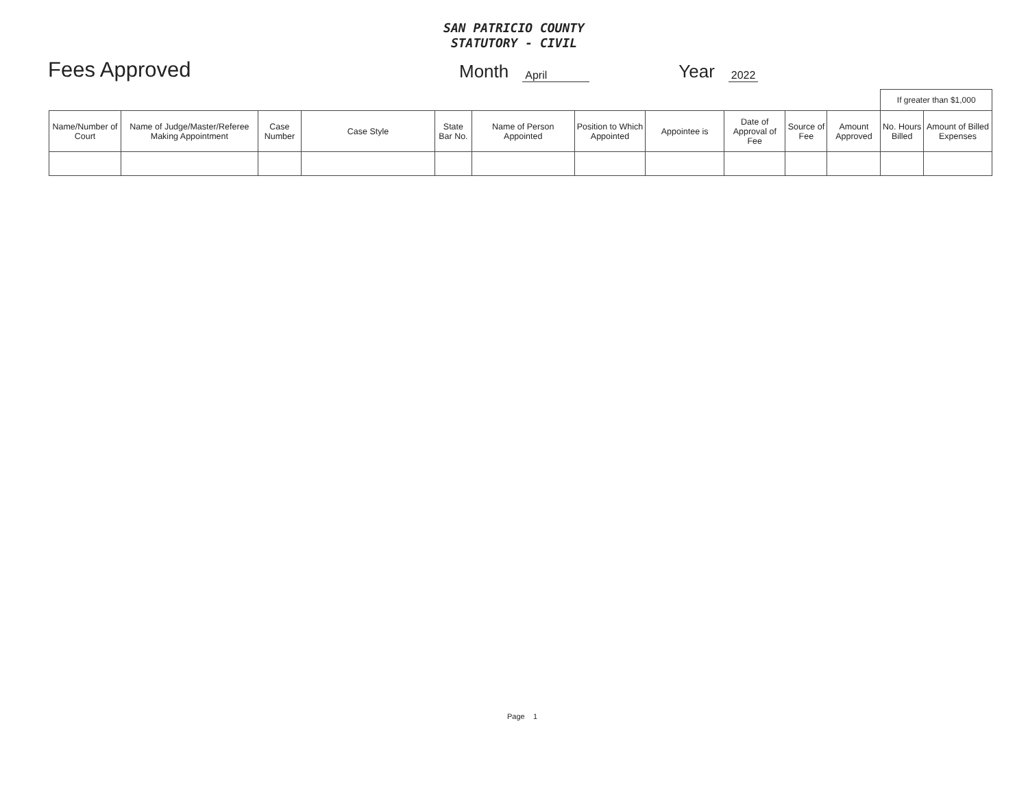SAN PATRICIO COUNTY
STATUTORY - CIVIL
Fees Approved
Month April Year 2022
| | | | | | | | | | | | If greater than $1,000 | |
| --- | --- | --- | --- | --- | --- | --- | --- | --- | --- | --- | --- | --- |
| Name/Number of Court | Name of Judge/Master/Referee Making Appointment | Case Number | Case Style | State Bar No. | Name of Person Appointed | Position to Which Appointed | Appointee is | Date of Approval of Fee | Source of Fee | Amount Approved | No. Hours Billed | Amount of Billed Expenses |
Page 1